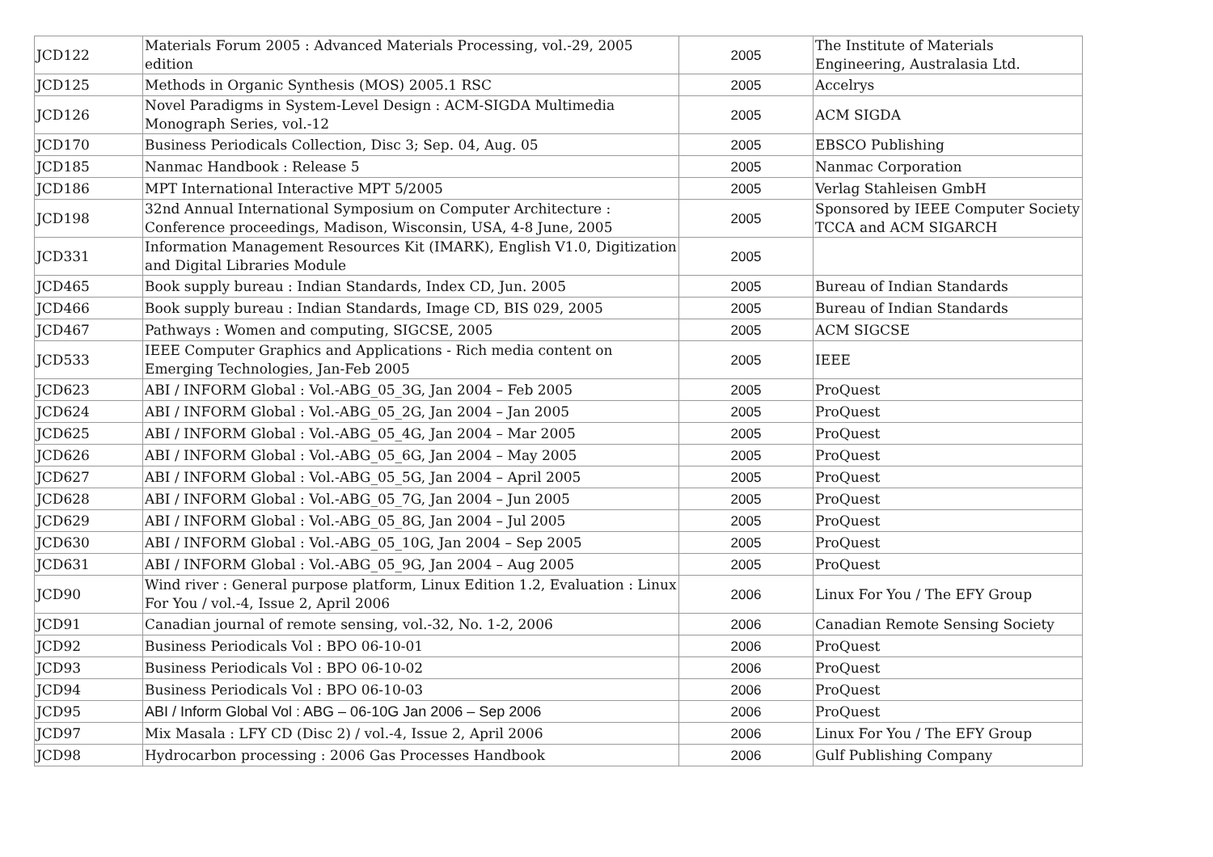| JCD122 | Materials Forum 2005 : Advanced Materials Processing, vol.-29, 2005 edition | 2005 | The Institute of Materials Engineering, Australasia Ltd. |
| JCD125 | Methods in Organic Synthesis (MOS) 2005.1 RSC | 2005 | Accelrys |
| JCD126 | Novel Paradigms in System-Level Design : ACM-SIGDA Multimedia Monograph Series, vol.-12 | 2005 | ACM SIGDA |
| JCD170 | Business Periodicals Collection, Disc 3; Sep. 04, Aug. 05 | 2005 | EBSCO Publishing |
| JCD185 | Nanmac Handbook : Release 5 | 2005 | Nanmac Corporation |
| JCD186 | MPT International Interactive MPT 5/2005 | 2005 | Verlag Stahleisen GmbH |
| JCD198 | 32nd Annual International Symposium on Computer Architecture : Conference proceedings, Madison, Wisconsin, USA, 4-8 June, 2005 | 2005 | Sponsored by IEEE Computer Society TCCA and ACM SIGARCH |
| JCD331 | Information Management Resources Kit (IMARK), English V1.0, Digitization and Digital Libraries Module | 2005 | |
| JCD465 | Book supply bureau : Indian Standards, Index CD, Jun. 2005 | 2005 | Bureau of Indian Standards |
| JCD466 | Book supply bureau : Indian Standards, Image CD, BIS 029, 2005 | 2005 | Bureau of Indian Standards |
| JCD467 | Pathways : Women and computing, SIGCSE, 2005 | 2005 | ACM SIGCSE |
| JCD533 | IEEE Computer Graphics and Applications - Rich media content on Emerging Technologies, Jan-Feb 2005 | 2005 | IEEE |
| JCD623 | ABI / INFORM Global : Vol.-ABG_05_3G, Jan 2004 – Feb 2005 | 2005 | ProQuest |
| JCD624 | ABI / INFORM Global : Vol.-ABG_05_2G, Jan 2004 – Jan 2005 | 2005 | ProQuest |
| JCD625 | ABI / INFORM Global : Vol.-ABG_05_4G, Jan 2004 – Mar 2005 | 2005 | ProQuest |
| JCD626 | ABI / INFORM Global : Vol.-ABG_05_6G, Jan 2004 – May 2005 | 2005 | ProQuest |
| JCD627 | ABI / INFORM Global : Vol.-ABG_05_5G, Jan 2004 – April 2005 | 2005 | ProQuest |
| JCD628 | ABI / INFORM Global : Vol.-ABG_05_7G, Jan 2004 – Jun 2005 | 2005 | ProQuest |
| JCD629 | ABI / INFORM Global : Vol.-ABG_05_8G, Jan 2004 – Jul 2005 | 2005 | ProQuest |
| JCD630 | ABI / INFORM Global : Vol.-ABG_05_10G, Jan 2004 – Sep 2005 | 2005 | ProQuest |
| JCD631 | ABI / INFORM Global : Vol.-ABG_05_9G, Jan 2004 – Aug 2005 | 2005 | ProQuest |
| JCD90 | Wind river : General purpose platform, Linux Edition 1.2, Evaluation : Linux For You / vol.-4, Issue 2, April 2006 | 2006 | Linux For You / The EFY Group |
| JCD91 | Canadian journal of remote sensing, vol.-32, No. 1-2, 2006 | 2006 | Canadian Remote Sensing Society |
| JCD92 | Business Periodicals Vol : BPO 06-10-01 | 2006 | ProQuest |
| JCD93 | Business Periodicals Vol : BPO 06-10-02 | 2006 | ProQuest |
| JCD94 | Business Periodicals Vol : BPO 06-10-03 | 2006 | ProQuest |
| JCD95 | ABI / Inform Global Vol : ABG – 06-10G Jan 2006 – Sep 2006 | 2006 | ProQuest |
| JCD97 | Mix Masala : LFY CD (Disc 2) / vol.-4, Issue 2, April 2006 | 2006 | Linux For You / The EFY Group |
| JCD98 | Hydrocarbon processing : 2006 Gas Processes Handbook | 2006 | Gulf Publishing Company |